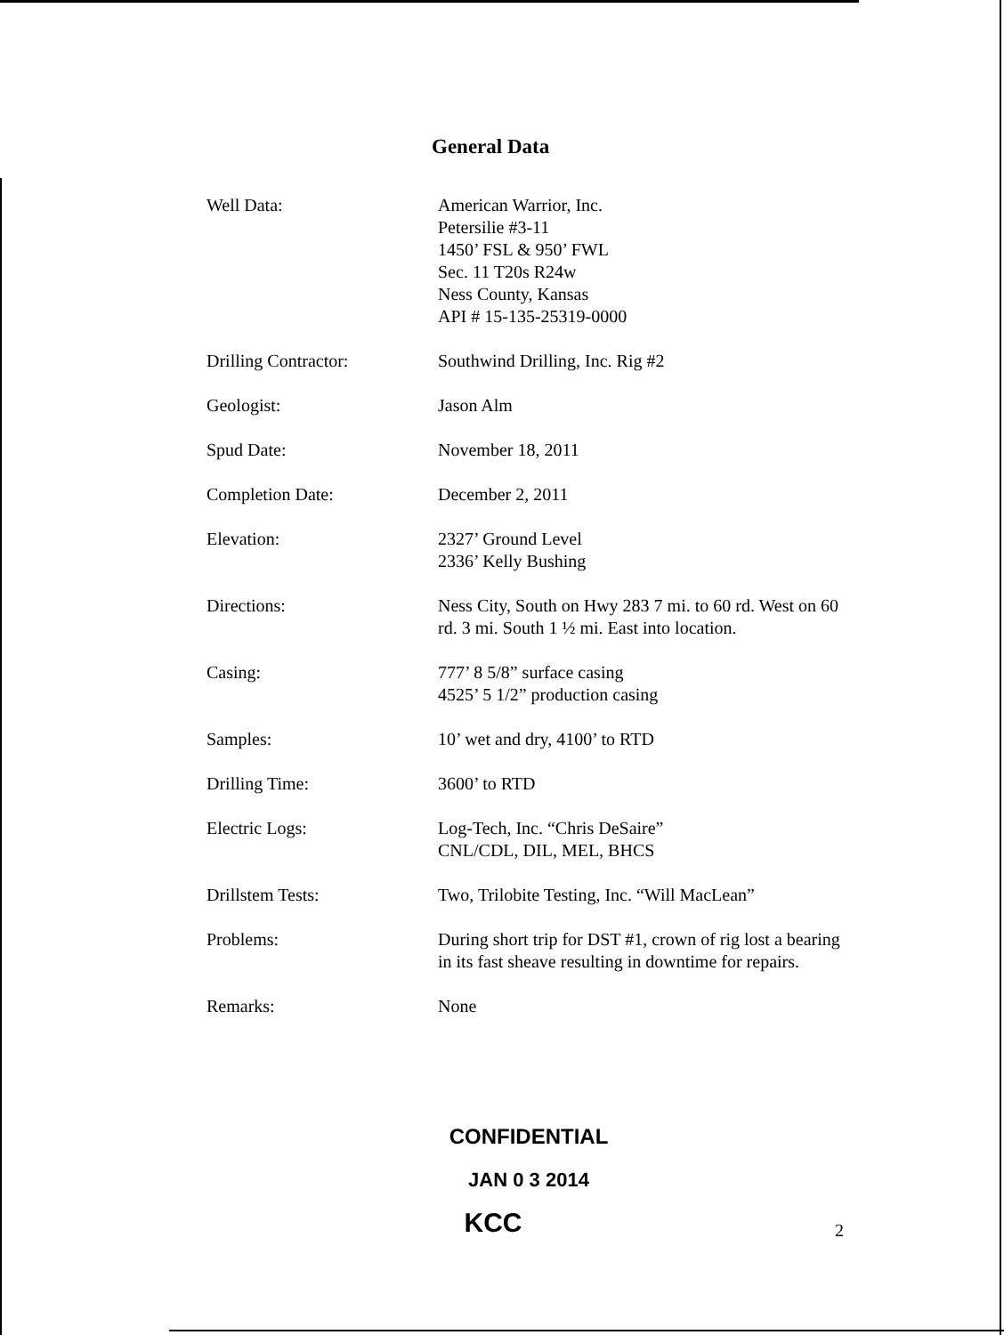General Data
Well Data: American Warrior, Inc.
Petersilie #3-11
1450’ FSL & 950’ FWL
Sec. 11 T20s R24w
Ness County, Kansas
API # 15-135-25319-0000
Drilling Contractor: Southwind Drilling, Inc. Rig #2
Geologist: Jason Alm
Spud Date: November 18, 2011
Completion Date: December 2, 2011
Elevation: 2327’ Ground Level
2336’ Kelly Bushing
Directions: Ness City, South on Hwy 283 7 mi. to 60 rd. West on 60 rd. 3 mi. South 1 ½ mi. East into location.
Casing: 777’ 8 5/8” surface casing
4525’ 5 1/2” production casing
Samples: 10’ wet and dry, 4100’ to RTD
Drilling Time: 3600’ to RTD
Electric Logs: Log-Tech, Inc. “Chris DeSaire”
CNL/CDL, DIL, MEL, BHCS
Drillstem Tests: Two, Trilobite Testing, Inc. “Will MacLean”
Problems: During short trip for DST #1, crown of rig lost a bearing in its fast sheave resulting in downtime for repairs.
Remarks: None
CONFIDENTIAL
JAN 0 3 2014
KCC
2